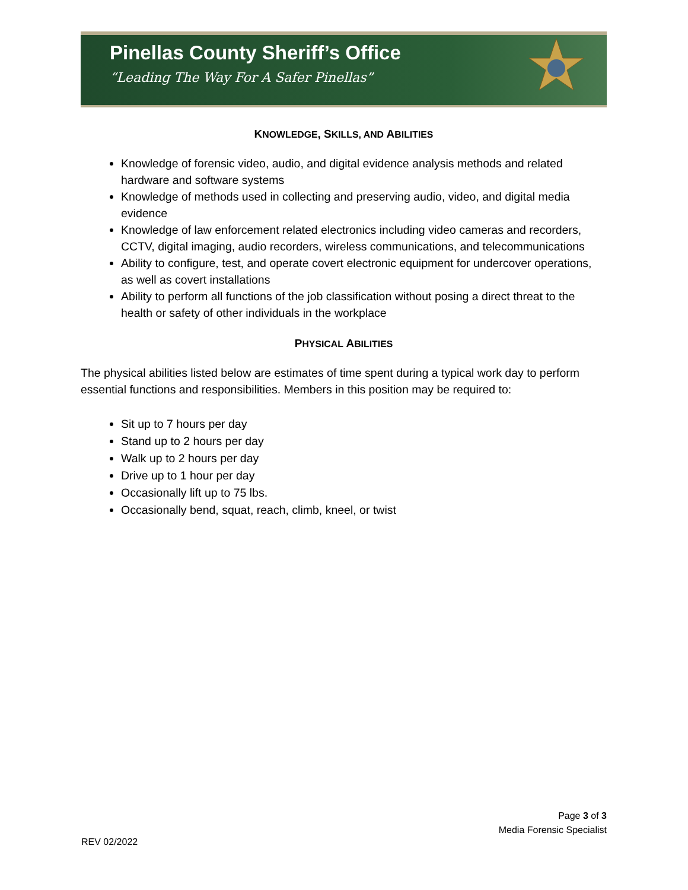Pinellas County Sheriff’s Office
“Leading The Way For A Safer Pinellas”
KNOWLEDGE, SKILLS, AND ABILITIES
Knowledge of forensic video, audio, and digital evidence analysis methods and related hardware and software systems
Knowledge of methods used in collecting and preserving audio, video, and digital media evidence
Knowledge of law enforcement related electronics including video cameras and recorders, CCTV, digital imaging, audio recorders, wireless communications, and telecommunications
Ability to configure, test, and operate covert electronic equipment for undercover operations, as well as covert installations
Ability to perform all functions of the job classification without posing a direct threat to the health or safety of other individuals in the workplace
PHYSICAL ABILITIES
The physical abilities listed below are estimates of time spent during a typical work day to perform essential functions and responsibilities. Members in this position may be required to:
Sit up to 7 hours per day
Stand up to 2 hours per day
Walk up to 2 hours per day
Drive up to 1 hour per day
Occasionally lift up to 75 lbs.
Occasionally bend, squat, reach, climb, kneel, or twist
Page 3 of 3
Media Forensic Specialist
REV 02/2022